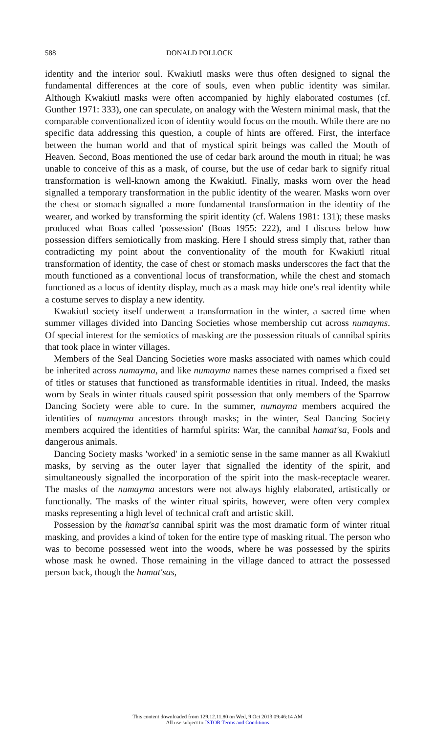588 DONALD POLLOCK
identity and the interior soul. Kwakiutl masks were thus often designed to signal the fundamental differences at the core of souls, even when public identity was similar. Although Kwakiutl masks were often accompanied by highly elaborated costumes (cf. Gunther 1971: 333), one can speculate, on analogy with the Western minimal mask, that the comparable conventionalized icon of identity would focus on the mouth. While there are no specific data addressing this question, a couple of hints are offered. First, the interface between the human world and that of mystical spirit beings was called the Mouth of Heaven. Second, Boas mentioned the use of cedar bark around the mouth in ritual; he was unable to conceive of this as a mask, of course, but the use of cedar bark to signify ritual transformation is well-known among the Kwakiutl. Finally, masks worn over the head signalled a temporary transformation in the public identity of the wearer. Masks worn over the chest or stomach signalled a more fundamental transformation in the identity of the wearer, and worked by transforming the spirit identity (cf. Walens 1981: 131); these masks produced what Boas called 'possession' (Boas 1955: 222), and I discuss below how possession differs semiotically from masking. Here I should stress simply that, rather than contradicting my point about the conventionality of the mouth for Kwakiutl ritual transformation of identity, the case of chest or stomach masks underscores the fact that the mouth functioned as a conventional locus of transformation, while the chest and stomach functioned as a locus of identity display, much as a mask may hide one's real identity while a costume serves to display a new identity.
Kwakiutl society itself underwent a transformation in the winter, a sacred time when summer villages divided into Dancing Societies whose membership cut across numayms. Of special interest for the semiotics of masking are the possession rituals of cannibal spirits that took place in winter villages.
Members of the Seal Dancing Societies wore masks associated with names which could be inherited across numayma, and like numayma names these names comprised a fixed set of titles or statuses that functioned as transformable identities in ritual. Indeed, the masks worn by Seals in winter rituals caused spirit possession that only members of the Sparrow Dancing Society were able to cure. In the summer, numayma members acquired the identities of numayma ancestors through masks; in the winter, Seal Dancing Society members acquired the identities of harmful spirits: War, the cannibal hamat'sa, Fools and dangerous animals.
Dancing Society masks 'worked' in a semiotic sense in the same manner as all Kwakiutl masks, by serving as the outer layer that signalled the identity of the spirit, and simultaneously signalled the incorporation of the spirit into the mask-receptacle wearer. The masks of the numayma ancestors were not always highly elaborated, artistically or functionally. The masks of the winter ritual spirits, however, were often very complex masks representing a high level of technical craft and artistic skill.
Possession by the hamat'sa cannibal spirit was the most dramatic form of winter ritual masking, and provides a kind of token for the entire type of masking ritual. The person who was to become possessed went into the woods, where he was possessed by the spirits whose mask he owned. Those remaining in the village danced to attract the possessed person back, though the hamat'sas,
This content downloaded from 129.12.11.80 on Wed, 9 Oct 2013 09:46:14 AM
All use subject to JSTOR Terms and Conditions